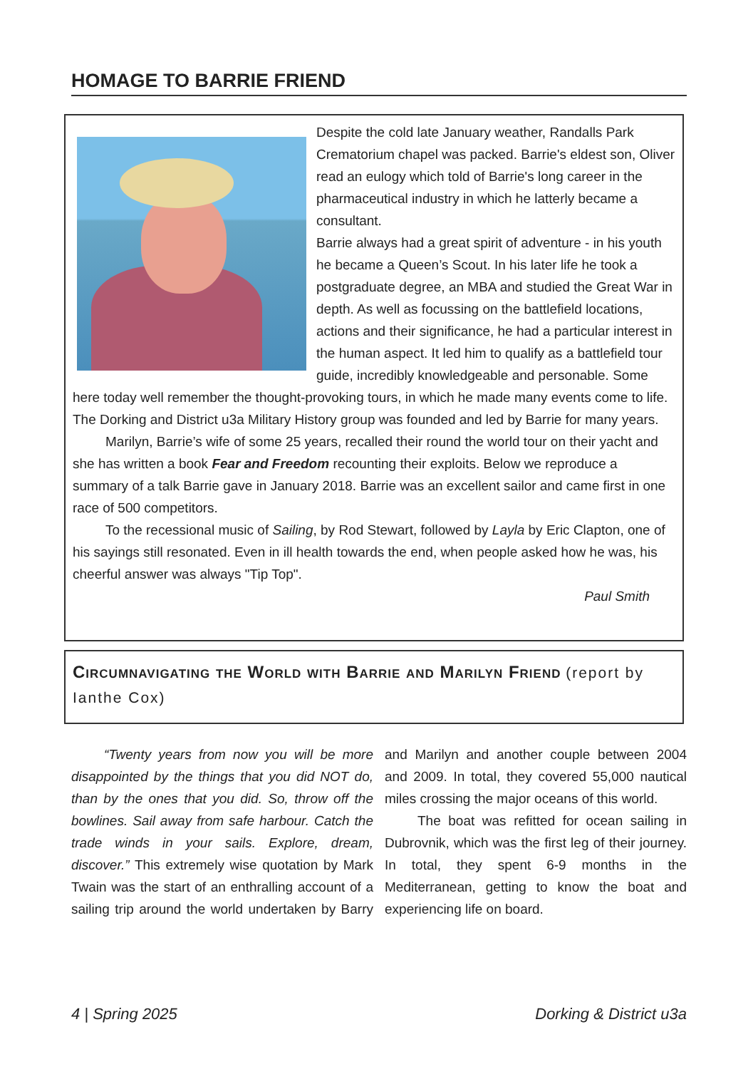HOMAGE TO BARRIE FRIEND
Despite the cold late January weather, Randalls Park Crematorium chapel was packed. Barrie's eldest son, Oliver read an eulogy which told of Barrie's long career in the pharmaceutical industry in which he latterly became a consultant.
Barrie always had a great spirit of adventure - in his youth he became a Queen’s Scout. In his later life he took a postgraduate degree, an MBA and studied the Great War in depth. As well as focussing on the battlefield locations, actions and their significance, he had a particular interest in the human aspect. It led him to qualify as a battlefield tour guide, incredibly knowledgeable and personable. Some here today well remember the thought-provoking tours, in which he made many events come to life. The Dorking and District u3a Military History group was founded and led by Barrie for many years.
Marilyn, Barrie’s wife of some 25 years, recalled their round the world tour on their yacht and she has written a book Fear and Freedom recounting their exploits. Below we reproduce a summary of a talk Barrie gave in January 2018. Barrie was an excellent sailor and came first in one race of 500 competitors.
To the recessional music of Sailing, by Rod Stewart, followed by Layla by Eric Clapton, one of his sayings still resonated. Even in ill health towards the end, when people asked how he was, his cheerful answer was always "Tip Top".
Paul Smith
Circumnavigating the World with Barrie and Marilyn Friend (report by Ianthe Cox)
“Twenty years from now you will be more disappointed by the things that you did NOT do, than by the ones that you did. So, throw off the bowlines. Sail away from safe harbour. Catch the trade winds in your sails. Explore, dream, discover.” This extremely wise quotation by Mark Twain was the start of an enthralling account of a sailing trip around the world undertaken by Barry and Marilyn and another couple between 2004 and 2009. In total, they covered 55,000 nautical miles crossing the major oceans of this world.
The boat was refitted for ocean sailing in Dubrovnik, which was the first leg of their journey. In total, they spent 6-9 months in the Mediterranean, getting to know the boat and experiencing life on board.
4 | Spring 2025 Dorking & District u3a